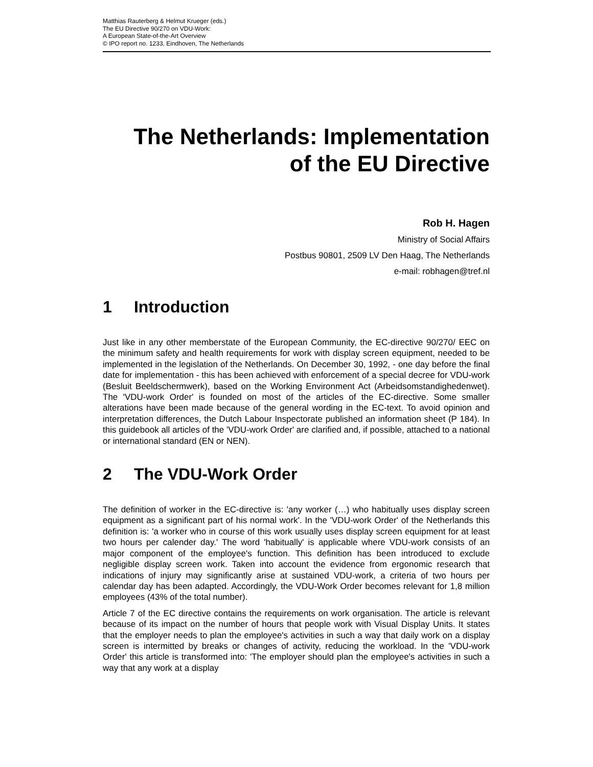Matthias Rauterberg & Helmut Krueger (eds.)
The EU Directive 90/270 on VDU-Work:
A European State-of-the-Art Overview
© IPO report no. 1233, Eindhoven, The Netherlands
The Netherlands: Implementation
of the EU Directive
Rob H. Hagen
Ministry of Social Affairs
Postbus 90801, 2509 LV Den Haag, The Netherlands
e-mail: robhagen@tref.nl
1 Introduction
Just like in any other memberstate of the European Community, the EC-directive 90/270/ EEC on the minimum safety and health requirements for work with display screen equipment, needed to be implemented in the legislation of the Netherlands. On December 30, 1992, - one day before the final date for implementation - this has been achieved with enforcement of a special decree for VDU-work (Besluit Beeldschermwerk), based on the Working Environment Act (Arbeidsomstandighedenwet). The 'VDU-work Order' is founded on most of the articles of the EC-directive. Some smaller alterations have been made because of the general wording in the EC-text. To avoid opinion and interpretation differences, the Dutch Labour Inspectorate published an information sheet (P 184). In this guidebook all articles of the 'VDU-work Order' are clarified and, if possible, attached to a national or international standard (EN or NEN).
2 The VDU-Work Order
The definition of worker in the EC-directive is: 'any worker (…) who habitually uses display screen equipment as a significant part of his normal work'. In the 'VDU-work Order' of the Netherlands this definition is: 'a worker who in course of this work usually uses display screen equipment for at least two hours per calender day.' The word 'habitually' is applicable where VDU-work consists of an major component of the employee's function. This definition has been introduced to exclude negligible display screen work. Taken into account the evidence from ergonomic research that indications of injury may significantly arise at sustained VDU-work, a criteria of two hours per calendar day has been adapted. Accordingly, the VDU-Work Order becomes relevant for 1,8 million employees (43% of the total number).
Article 7 of the EC directive contains the requirements on work organisation. The article is relevant because of its impact on the number of hours that people work with Visual Display Units. It states that the employer needs to plan the employee's activities in such a way that daily work on a display screen is intermitted by breaks or changes of activity, reducing the workload. In the 'VDU-work Order' this article is transformed into: 'The employer should plan the employee's activities in such a way that any work at a display